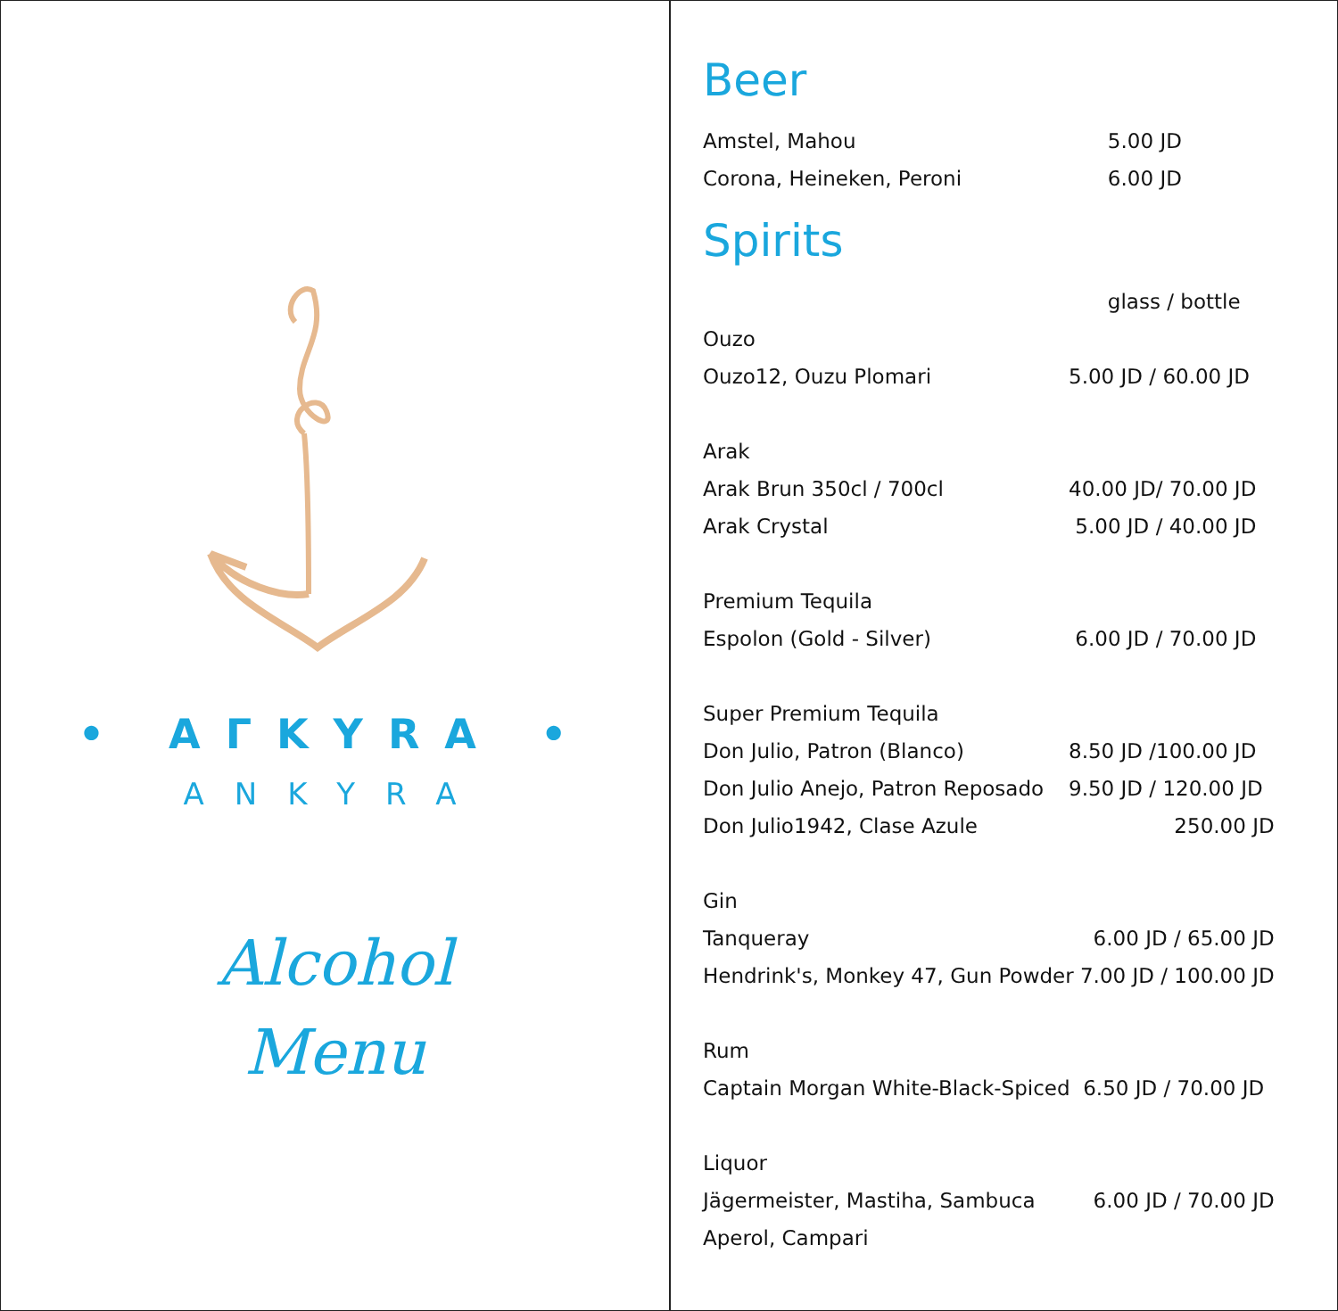• AΓKYRA •
ANKYRA
Alcohol
Menu
Beer
| Amstel, Mahou | 5.00 JD |
| Corona, Heineken, Peroni | 6.00 JD |
Spirits
| | glass / bottle |
| Ouzo | |
| Ouzo12, Ouzu Plomari | 5.00 JD / 60.00 JD |
| Arak | |
| Arak Brun 350cl / 700cl | 40.00 JD/ 70.00 JD |
| Arak Crystal | 5.00 JD / 40.00 JD |
| Premium Tequila | |
| Espolon (Gold - Silver) | 6.00 JD / 70.00 JD |
| Super Premium Tequila | |
| Don Julio, Patron (Blanco) | 8.50 JD /100.00 JD |
| Don Julio Anejo, Patron Reposado | 9.50 JD / 120.00 JD |
| Don Julio1942, Clase Azule | 250.00 JD |
| Gin | |
| Tanqueray | 6.00 JD / 65.00 JD |
| Hendrink's, Monkey 47, Gun Powder 7.00 JD / 100.00 JD | |
| Rum | |
| Captain Morgan White-Black-Spiced 6.50 JD / 70.00 JD | |
| Liquor | |
| Jägermeister, Mastiha, Sambuca | 6.00 JD / 70.00 JD |
| Aperol, Campari | |